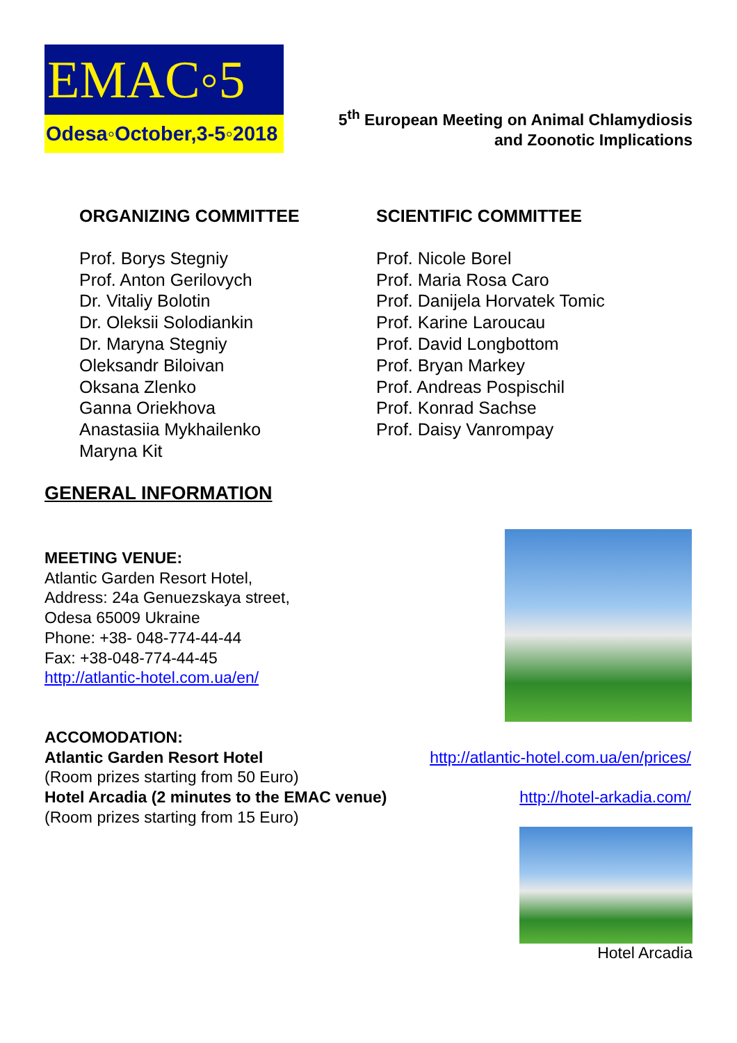EMAC◦5
Odesa◦October,3-5◦2018
5<sup>th</sup> European Meeting on Animal Chlamydiosis
and Zoonotic Implications
ORGANIZING COMMITTEE
Prof. Borys Stegniy
Prof. Anton Gerilovych
Dr. Vitaliy Bolotin
Dr. Oleksii Solodiankin
Dr. Maryna Stegniy
Oleksandr Biloivan
Oksana Zlenko
Ganna Oriekhova
Anastasiia Mykhailenko
Maryna Kit
SCIENTIFIC COMMITTEE
Prof. Nicole Borel
Prof. Maria Rosa Caro
Prof. Danijela Horvatek Tomic
Prof. Karine Laroucau
Prof. David Longbottom
Prof. Bryan Markey
Prof. Andreas Pospischil
Prof. Konrad Sachse
Prof. Daisy Vanrompay
GENERAL INFORMATION
MEETING VENUE:
Atlantic Garden Resort Hotel,
Address: 24a Genuezskaya street,
Odesa 65009 Ukraine
Phone: +38- 048-774-44-44
Fax: +38-048-774-44-45
http://atlantic-hotel.com.ua/en/
ACCOMODATION:
Atlantic Garden Resort Hotel http://atlantic-hotel.com.ua/en/prices/
(Room prizes starting from 50 Euro)
Hotel Arcadia (2 minutes to the EMAC venue) http://hotel-arkadia.com/
(Room prizes starting from 15 Euro)
Hotel Arcadia